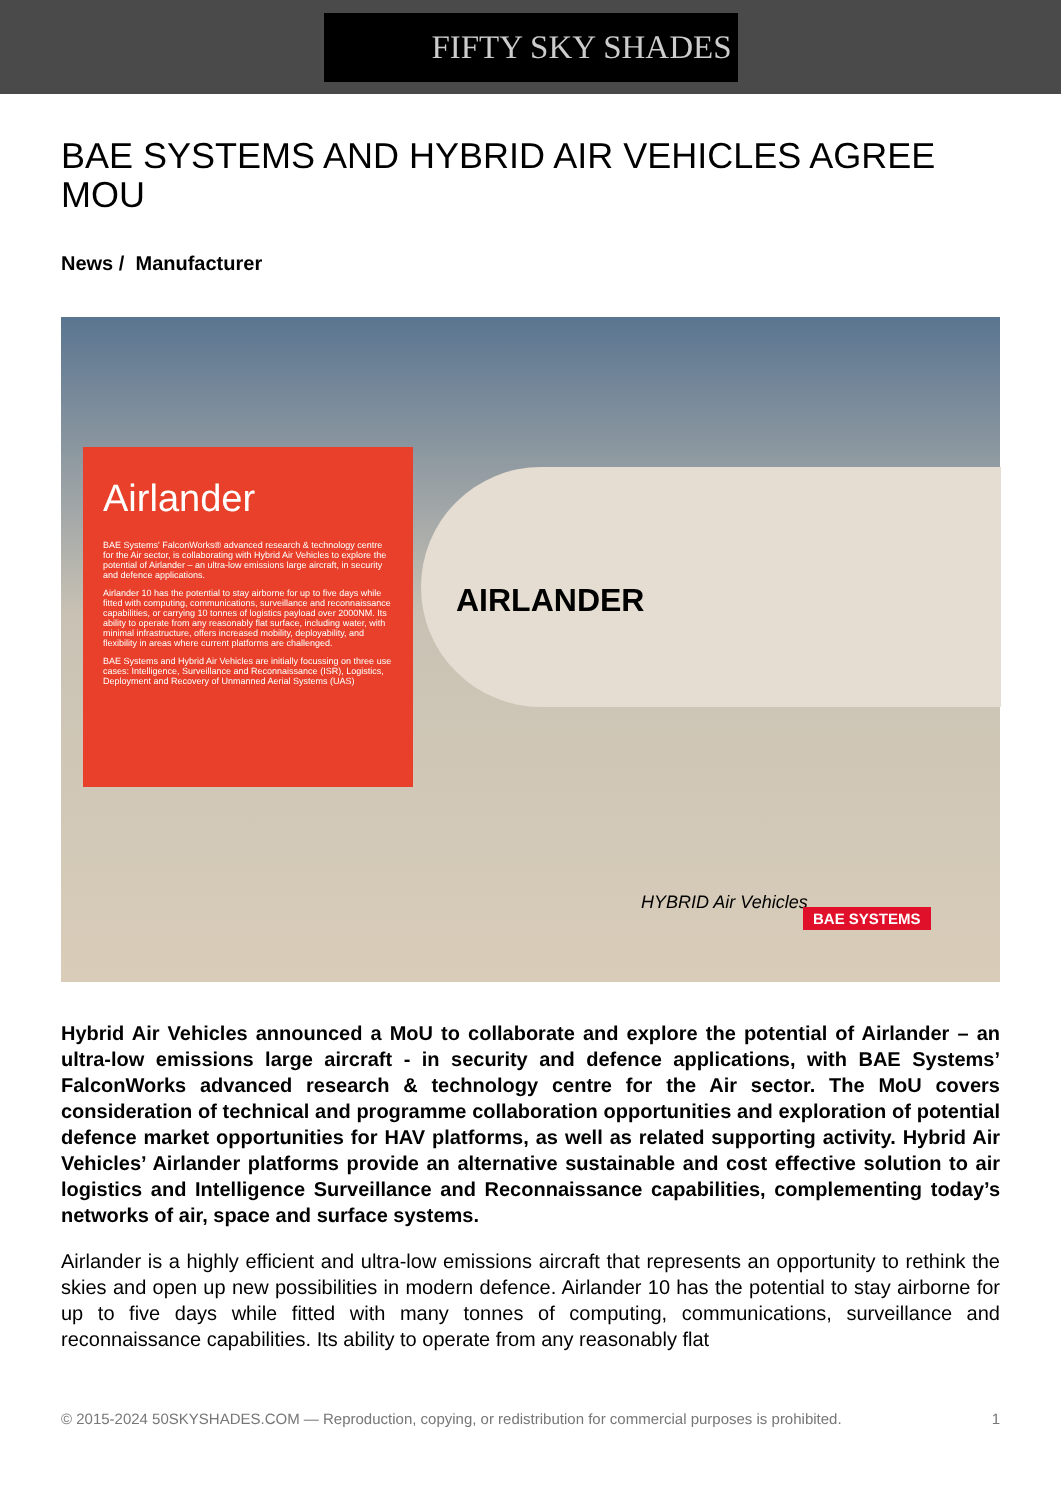FIFTY SKY SHADES
BAE SYSTEMS AND HYBRID AIR VEHICLES AGREE MOU
News / Manufacturer
Airlander
BAE Systems' FalconWorks® advanced research & technology centre for the Air sector, is collaborating with Hybrid Air Vehicles to explore the potential of Airlander – an ultra-low emissions large aircraft, in security and defence applications.
Airlander 10 has the potential to stay airborne for up to five days while fitted with computing, communications, surveillance and reconnaissance capabilities, or carrying 10 tonnes of logistics payload over 2000NM. Its ability to operate from any reasonably flat surface, including water, with minimal infrastructure, offers increased mobility, deployability, and flexibility in areas where current platforms are challenged.
BAE Systems and Hybrid Air Vehicles are initially focussing on three use cases: Intelligence, Surveillance and Reconnaissance (ISR), Logistics, Deployment and Recovery of Unmanned Aerial Systems (UAS)
AIRLANDER
HYBRID Air Vehicles
BAE SYSTEMS
Hybrid Air Vehicles announced a MoU to collaborate and explore the potential of Airlander – an ultra-low emissions large aircraft - in security and defence applications, with BAE Systems’ FalconWorks advanced research & technology centre for the Air sector. The MoU covers consideration of technical and programme collaboration opportunities and exploration of potential defence market opportunities for HAV platforms, as well as related supporting activity. Hybrid Air Vehicles’ Airlander platforms provide an alternative sustainable and cost effective solution to air logistics and Intelligence Surveillance and Reconnaissance capabilities, complementing today’s networks of air, space and surface systems.
Airlander is a highly efficient and ultra-low emissions aircraft that represents an opportunity to rethink the skies and open up new possibilities in modern defence. Airlander 10 has the potential to stay airborne for up to five days while fitted with many tonnes of computing, communications, surveillance and reconnaissance capabilities. Its ability to operate from any reasonably flat
© 2015-2024 50SKYSHADES.COM — Reproduction, copying, or redistribution for commercial purposes is prohibited. 1